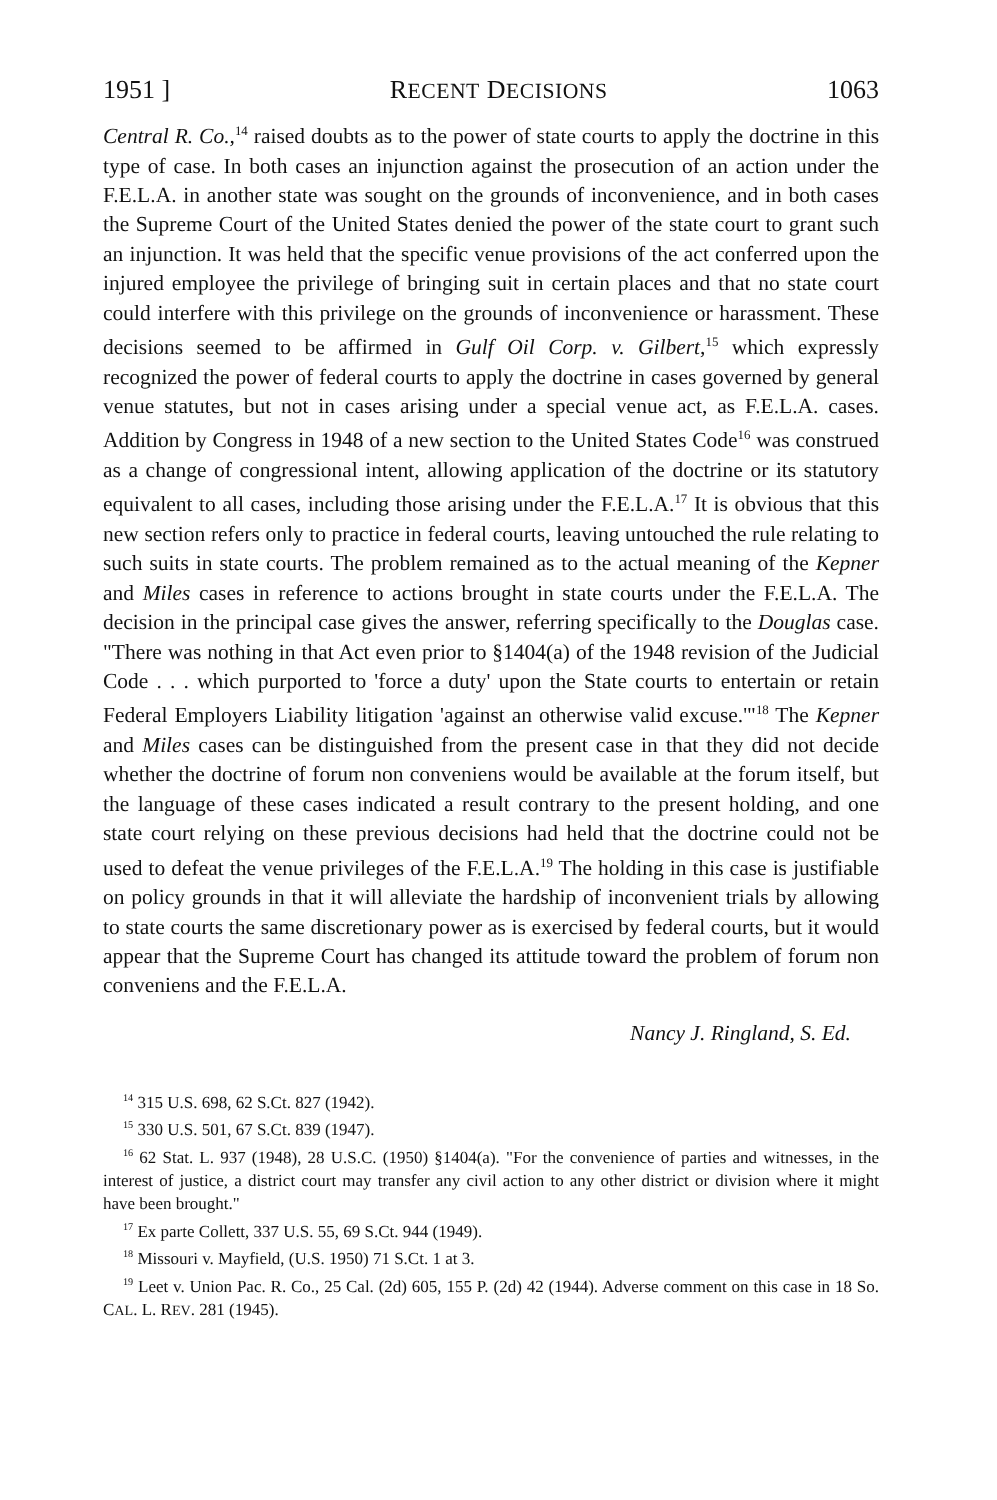1951 ] RECENT DECISIONS 1063
Central R. Co.,<sup>14</sup> raised doubts as to the power of state courts to apply the doctrine in this type of case. In both cases an injunction against the prosecution of an action under the F.E.L.A. in another state was sought on the grounds of inconvenience, and in both cases the Supreme Court of the United States denied the power of the state court to grant such an injunction. It was held that the specific venue provisions of the act conferred upon the injured employee the privilege of bringing suit in certain places and that no state court could interfere with this privilege on the grounds of inconvenience or harassment. These decisions seemed to be affirmed in Gulf Oil Corp. v. Gilbert,<sup>15</sup> which expressly recognized the power of federal courts to apply the doctrine in cases governed by general venue statutes, but not in cases arising under a special venue act, as F.E.L.A. cases. Addition by Congress in 1948 of a new section to the United States Code<sup>16</sup> was construed as a change of congressional intent, allowing application of the doctrine or its statutory equivalent to all cases, including those arising under the F.E.L.A.<sup>17</sup> It is obvious that this new section refers only to practice in federal courts, leaving untouched the rule relating to such suits in state courts. The problem remained as to the actual meaning of the Kepner and Miles cases in reference to actions brought in state courts under the F.E.L.A. The decision in the principal case gives the answer, referring specifically to the Douglas case. "There was nothing in that Act even prior to §1404(a) of the 1948 revision of the Judicial Code . . . which purported to 'force a duty' upon the State courts to entertain or retain Federal Employers Liability litigation 'against an otherwise valid excuse.'"<sup>18</sup> The Kepner and Miles cases can be distinguished from the present case in that they did not decide whether the doctrine of forum non conveniens would be available at the forum itself, but the language of these cases indicated a result contrary to the present holding, and one state court relying on these previous decisions had held that the doctrine could not be used to defeat the venue privileges of the F.E.L.A.<sup>19</sup> The holding in this case is justifiable on policy grounds in that it will alleviate the hardship of inconvenient trials by allowing to state courts the same discretionary power as is exercised by federal courts, but it would appear that the Supreme Court has changed its attitude toward the problem of forum non conveniens and the F.E.L.A.
Nancy J. Ringland, S. Ed.
<sup>14</sup> 315 U.S. 698, 62 S.Ct. 827 (1942).
<sup>15</sup> 330 U.S. 501, 67 S.Ct. 839 (1947).
<sup>16</sup> 62 Stat. L. 937 (1948), 28 U.S.C. (1950) §1404(a). "For the convenience of parties and witnesses, in the interest of justice, a district court may transfer any civil action to any other district or division where it might have been brought."
<sup>17</sup> Ex parte Collett, 337 U.S. 55, 69 S.Ct. 944 (1949).
<sup>18</sup> Missouri v. Mayfield, (U.S. 1950) 71 S.Ct. 1 at 3.
<sup>19</sup> Leet v. Union Pac. R. Co., 25 Cal. (2d) 605, 155 P. (2d) 42 (1944). Adverse comment on this case in 18 So. CAL. L. REV. 281 (1945).